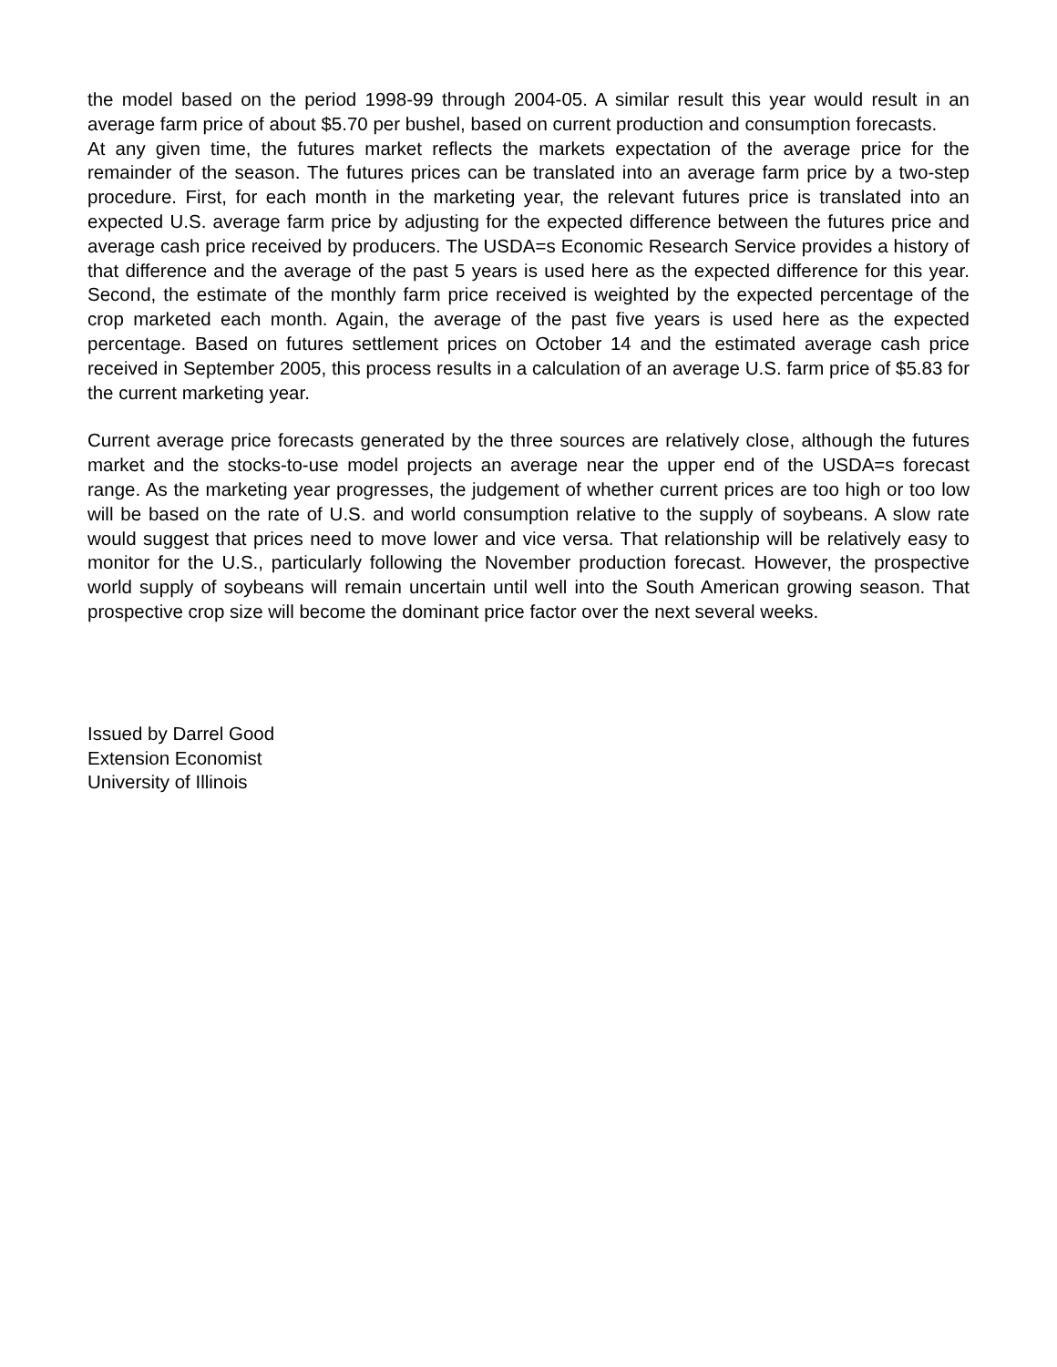the model based on the period 1998-99 through 2004-05. A similar result this year would result in an average farm price of about $5.70 per bushel, based on current production and consumption forecasts.
At any given time, the futures market reflects the markets expectation of the average price for the remainder of the season. The futures prices can be translated into an average farm price by a two-step procedure. First, for each month in the marketing year, the relevant futures price is translated into an expected U.S. average farm price by adjusting for the expected difference between the futures price and average cash price received by producers. The USDA=s Economic Research Service provides a history of that difference and the average of the past 5 years is used here as the expected difference for this year. Second, the estimate of the monthly farm price received is weighted by the expected percentage of the crop marketed each month. Again, the average of the past five years is used here as the expected percentage. Based on futures settlement prices on October 14 and the estimated average cash price received in September 2005, this process results in a calculation of an average U.S. farm price of $5.83 for the current marketing year.
Current average price forecasts generated by the three sources are relatively close, although the futures market and the stocks-to-use model projects an average near the upper end of the USDA=s forecast range. As the marketing year progresses, the judgement of whether current prices are too high or too low will be based on the rate of U.S. and world consumption relative to the supply of soybeans. A slow rate would suggest that prices need to move lower and vice versa. That relationship will be relatively easy to monitor for the U.S., particularly following the November production forecast. However, the prospective world supply of soybeans will remain uncertain until well into the South American growing season. That prospective crop size will become the dominant price factor over the next several weeks.
Issued by Darrel Good
Extension Economist
University of Illinois